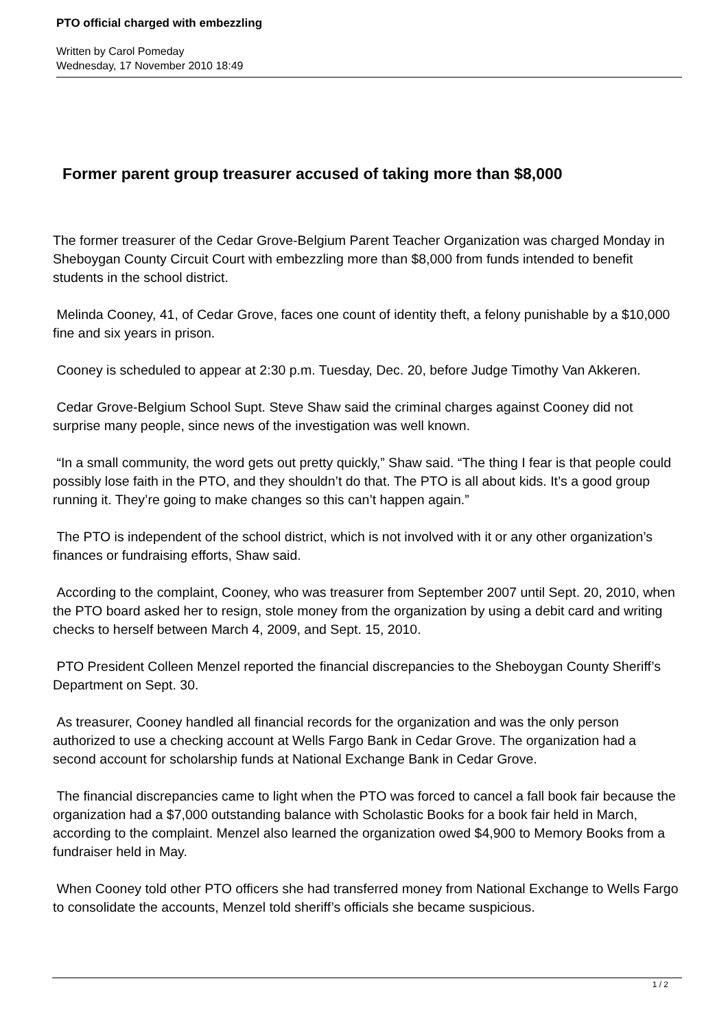PTO official charged with embezzling
Written by Carol Pomeday
Wednesday, 17 November 2010 18:49
Former parent group treasurer accused of taking more than $8,000
The former treasurer of the Cedar Grove-Belgium Parent Teacher Organization was charged Monday in Sheboygan County Circuit Court with embezzling more than $8,000 from funds intended to benefit students in the school district.
Melinda Cooney, 41, of Cedar Grove, faces one count of identity theft, a felony punishable by a $10,000 fine and six years in prison.
Cooney is scheduled to appear at 2:30 p.m. Tuesday, Dec. 20, before Judge Timothy Van Akkeren.
Cedar Grove-Belgium School Supt. Steve Shaw said the criminal charges against Cooney did not surprise many people, since news of the investigation was well known.
“In a small community, the word gets out pretty quickly,” Shaw said. “The thing I fear is that people could possibly lose faith in the PTO, and they shouldn’t do that. The PTO is all about kids. It’s a good group running it. They’re going to make changes so this can’t happen again.”
The PTO is independent of the school district, which is not involved with it or any other organization’s finances or fundraising efforts, Shaw said.
According to the complaint, Cooney, who was treasurer from September 2007 until Sept. 20, 2010, when the PTO board asked her to resign, stole money from the organization by using a debit card and writing checks to herself between March 4, 2009, and Sept. 15, 2010.
PTO President Colleen Menzel reported the financial discrepancies to the Sheboygan County Sheriff’s Department on Sept. 30.
As treasurer, Cooney handled all financial records for the organization and was the only person authorized to use a checking account at Wells Fargo Bank in Cedar Grove. The organization had a second account for scholarship funds at National Exchange Bank in Cedar Grove.
The financial discrepancies came to light when the PTO was forced to cancel a fall book fair because the organization had a $7,000 outstanding balance with Scholastic Books for a book fair held in March, according to the complaint. Menzel also learned the organization owed $4,900 to Memory Books from a fundraiser held in May.
When Cooney told other PTO officers she had transferred money from National Exchange to Wells Fargo to consolidate the accounts, Menzel told sheriff’s officials she became suspicious.
1 / 2